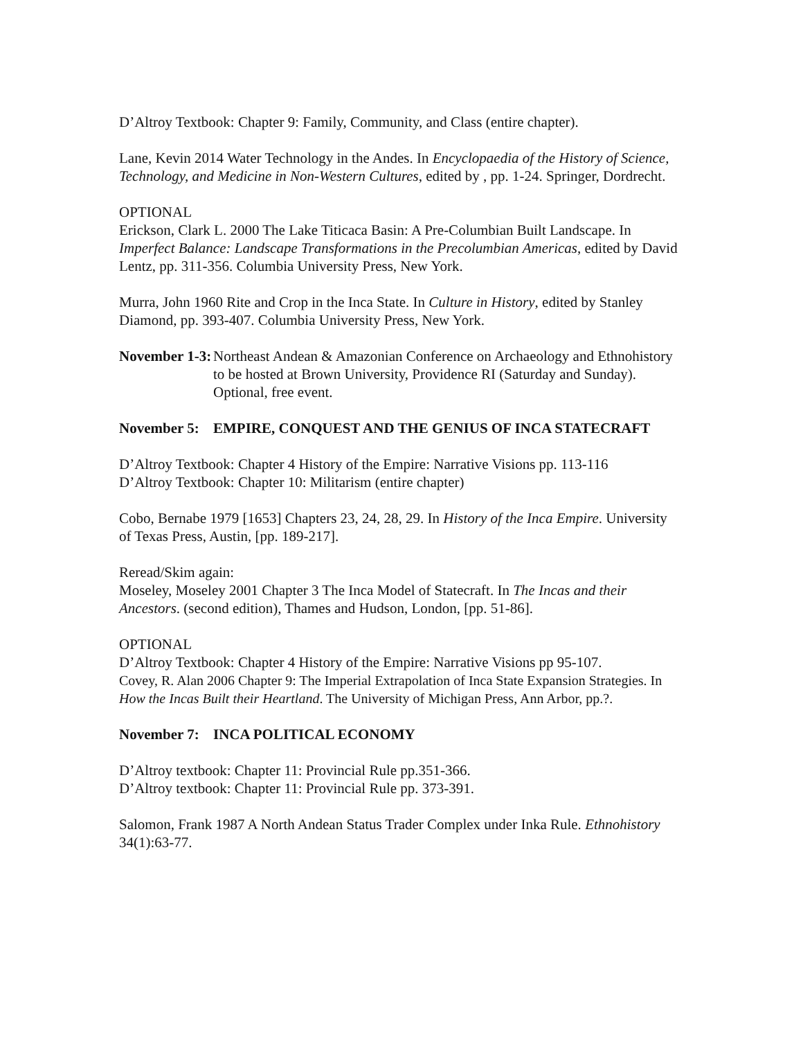D’Altroy Textbook: Chapter 9: Family, Community, and Class (entire chapter).
Lane, Kevin 2014 Water Technology in the Andes. In Encyclopaedia of the History of Science, Technology, and Medicine in Non-Western Cultures, edited by , pp. 1-24. Springer, Dordrecht.
OPTIONAL
Erickson, Clark L. 2000 The Lake Titicaca Basin: A Pre-Columbian Built Landscape. In Imperfect Balance: Landscape Transformations in the Precolumbian Americas, edited by David Lentz, pp. 311-356. Columbia University Press, New York.
Murra, John 1960 Rite and Crop in the Inca State. In Culture in History, edited by Stanley Diamond, pp. 393-407. Columbia University Press, New York.
November 1-3: Northeast Andean & Amazonian Conference on Archaeology and Ethnohistory to be hosted at Brown University, Providence RI (Saturday and Sunday). Optional, free event.
November 5: EMPIRE, CONQUEST AND THE GENIUS OF INCA STATECRAFT
D’Altroy Textbook: Chapter 4 History of the Empire: Narrative Visions pp. 113-116
D’Altroy Textbook: Chapter 10: Militarism (entire chapter)
Cobo, Bernabe 1979 [1653] Chapters 23, 24, 28, 29. In History of the Inca Empire. University of Texas Press, Austin, [pp. 189-217].
Reread/Skim again:
Moseley, Moseley 2001 Chapter 3 The Inca Model of Statecraft. In The Incas and their Ancestors. (second edition), Thames and Hudson, London, [pp. 51-86].
OPTIONAL
D’Altroy Textbook: Chapter 4 History of the Empire: Narrative Visions pp 95-107.
Covey, R. Alan 2006 Chapter 9: The Imperial Extrapolation of Inca State Expansion Strategies. In How the Incas Built their Heartland. The University of Michigan Press, Ann Arbor, pp.?.
November 7: INCA POLITICAL ECONOMY
D’Altroy textbook: Chapter 11: Provincial Rule pp.351-366.
D’Altroy textbook: Chapter 11: Provincial Rule pp. 373-391.
Salomon, Frank 1987 A North Andean Status Trader Complex under Inka Rule. Ethnohistory 34(1):63-77.